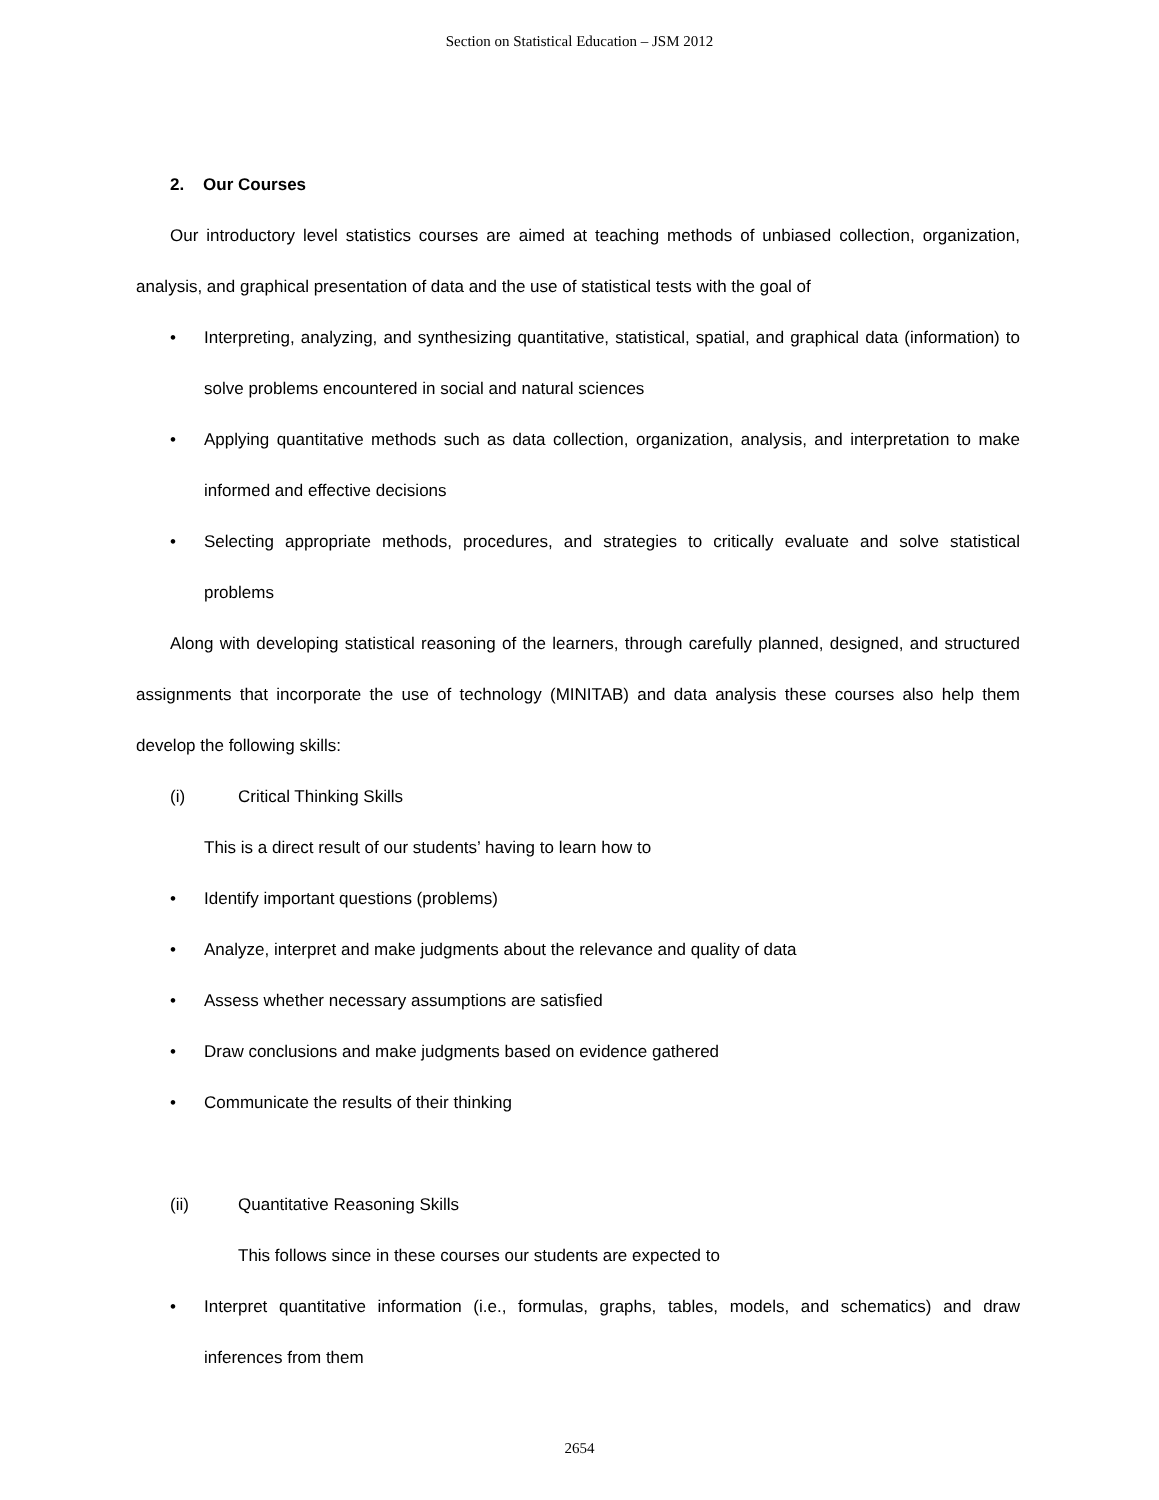Section on Statistical Education – JSM 2012
2. Our Courses
Our introductory level statistics courses are aimed at teaching methods of unbiased collection, organization, analysis, and graphical presentation of data and the use of statistical tests with the goal of
• Interpreting, analyzing, and synthesizing quantitative, statistical, spatial, and graphical data (information) to solve problems encountered in social and natural sciences
• Applying quantitative methods such as data collection, organization, analysis, and interpretation to make informed and effective decisions
• Selecting appropriate methods, procedures, and strategies to critically evaluate and solve statistical problems
Along with developing statistical reasoning of the learners, through carefully planned, designed, and structured assignments that incorporate the use of technology (MINITAB) and data analysis these courses also help them develop the following skills:
(i) Critical Thinking Skills
This is a direct result of our students’ having to learn how to
• Identify important questions (problems)
• Analyze, interpret and make judgments about the relevance and quality of data
• Assess whether necessary assumptions are satisfied
• Draw conclusions and make judgments based on evidence gathered
• Communicate the results of their thinking
(ii) Quantitative Reasoning Skills
This follows since in these courses our students are expected to
• Interpret quantitative information (i.e., formulas, graphs, tables, models, and schematics) and draw inferences from them
2654